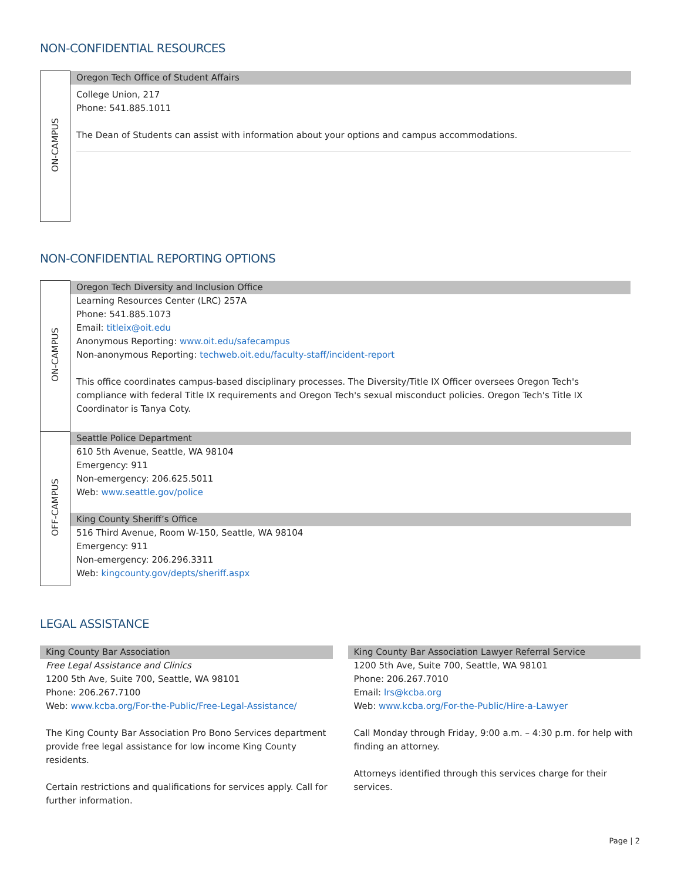NON-CONFIDENTIAL RESOURCES
| ON-CAMPUS | Oregon Tech Office of Student Affairs College Union, 217 Phone: 541.885.1011 The Dean of Students can assist with information about your options and campus accommodations. |
NON-CONFIDENTIAL REPORTING OPTIONS
| ON-CAMPUS | Oregon Tech Diversity and Inclusion Office Learning Resources Center (LRC) 257A Phone: 541.885.1073 Email: titleix@oit.edu Anonymous Reporting: www.oit.edu/safecampus Non-anonymous Reporting: techweb.oit.edu/faculty-staff/incident-report This office coordinates campus-based disciplinary processes. The Diversity/Title IX Officer oversees Oregon Tech's compliance with federal Title IX requirements and Oregon Tech's sexual misconduct policies. Oregon Tech's Title IX Coordinator is Tanya Coty. |
| OFF-CAMPUS | Seattle Police Department 610 5th Avenue, Seattle, WA 98104 Emergency: 911 Non-emergency: 206.625.5011 Web: www.seattle.gov/police King County Sheriff’s Office 516 Third Avenue, Room W-150, Seattle, WA 98104 Emergency: 911 Non-emergency: 206.296.3311 Web: kingcounty.gov/depts/sheriff.aspx |
LEGAL ASSISTANCE
King County Bar Association
Free Legal Assistance and Clinics
1200 5th Ave, Suite 700, Seattle, WA 98101
Phone: 206.267.7100
Web: www.kcba.org/For-the-Public/Free-Legal-Assistance/
The King County Bar Association Pro Bono Services department provide free legal assistance for low income King County residents.
Certain restrictions and qualifications for services apply. Call for further information.
King County Bar Association Lawyer Referral Service
1200 5th Ave, Suite 700, Seattle, WA 98101
Phone: 206.267.7010
Email: lrs@kcba.org
Web: www.kcba.org/For-the-Public/Hire-a-Lawyer
Call Monday through Friday, 9:00 a.m. – 4:30 p.m. for help with finding an attorney.
Attorneys identified through this services charge for their services.
Page | 2